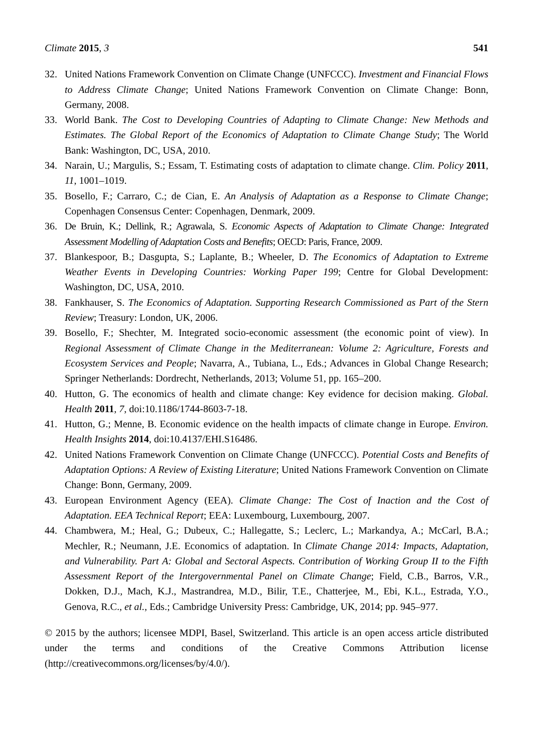Climate 2015, 3 541
32. United Nations Framework Convention on Climate Change (UNFCCC). Investment and Financial Flows to Address Climate Change; United Nations Framework Convention on Climate Change: Bonn, Germany, 2008.
33. World Bank. The Cost to Developing Countries of Adapting to Climate Change: New Methods and Estimates. The Global Report of the Economics of Adaptation to Climate Change Study; The World Bank: Washington, DC, USA, 2010.
34. Narain, U.; Margulis, S.; Essam, T. Estimating costs of adaptation to climate change. Clim. Policy 2011, 11, 1001–1019.
35. Bosello, F.; Carraro, C.; de Cian, E. An Analysis of Adaptation as a Response to Climate Change; Copenhagen Consensus Center: Copenhagen, Denmark, 2009.
36. De Bruin, K.; Dellink, R.; Agrawala, S. Economic Aspects of Adaptation to Climate Change: Integrated Assessment Modelling of Adaptation Costs and Benefits; OECD: Paris, France, 2009.
37. Blankespoor, B.; Dasgupta, S.; Laplante, B.; Wheeler, D. The Economics of Adaptation to Extreme Weather Events in Developing Countries: Working Paper 199; Centre for Global Development: Washington, DC, USA, 2010.
38. Fankhauser, S. The Economics of Adaptation. Supporting Research Commissioned as Part of the Stern Review; Treasury: London, UK, 2006.
39. Bosello, F.; Shechter, M. Integrated socio-economic assessment (the economic point of view). In Regional Assessment of Climate Change in the Mediterranean: Volume 2: Agriculture, Forests and Ecosystem Services and People; Navarra, A., Tubiana, L., Eds.; Advances in Global Change Research; Springer Netherlands: Dordrecht, Netherlands, 2013; Volume 51, pp. 165–200.
40. Hutton, G. The economics of health and climate change: Key evidence for decision making. Global. Health 2011, 7, doi:10.1186/1744-8603-7-18.
41. Hutton, G.; Menne, B. Economic evidence on the health impacts of climate change in Europe. Environ. Health Insights 2014, doi:10.4137/EHI.S16486.
42. United Nations Framework Convention on Climate Change (UNFCCC). Potential Costs and Benefits of Adaptation Options: A Review of Existing Literature; United Nations Framework Convention on Climate Change: Bonn, Germany, 2009.
43. European Environment Agency (EEA). Climate Change: The Cost of Inaction and the Cost of Adaptation. EEA Technical Report; EEA: Luxembourg, Luxembourg, 2007.
44. Chambwera, M.; Heal, G.; Dubeux, C.; Hallegatte, S.; Leclerc, L.; Markandya, A.; McCarl, B.A.; Mechler, R.; Neumann, J.E. Economics of adaptation. In Climate Change 2014: Impacts, Adaptation, and Vulnerability. Part A: Global and Sectoral Aspects. Contribution of Working Group II to the Fifth Assessment Report of the Intergovernmental Panel on Climate Change; Field, C.B., Barros, V.R., Dokken, D.J., Mach, K.J., Mastrandrea, M.D., Bilir, T.E., Chatterjee, M., Ebi, K.L., Estrada, Y.O., Genova, R.C., et al., Eds.; Cambridge University Press: Cambridge, UK, 2014; pp. 945–977.
© 2015 by the authors; licensee MDPI, Basel, Switzerland. This article is an open access article distributed under the terms and conditions of the Creative Commons Attribution license (http://creativecommons.org/licenses/by/4.0/).